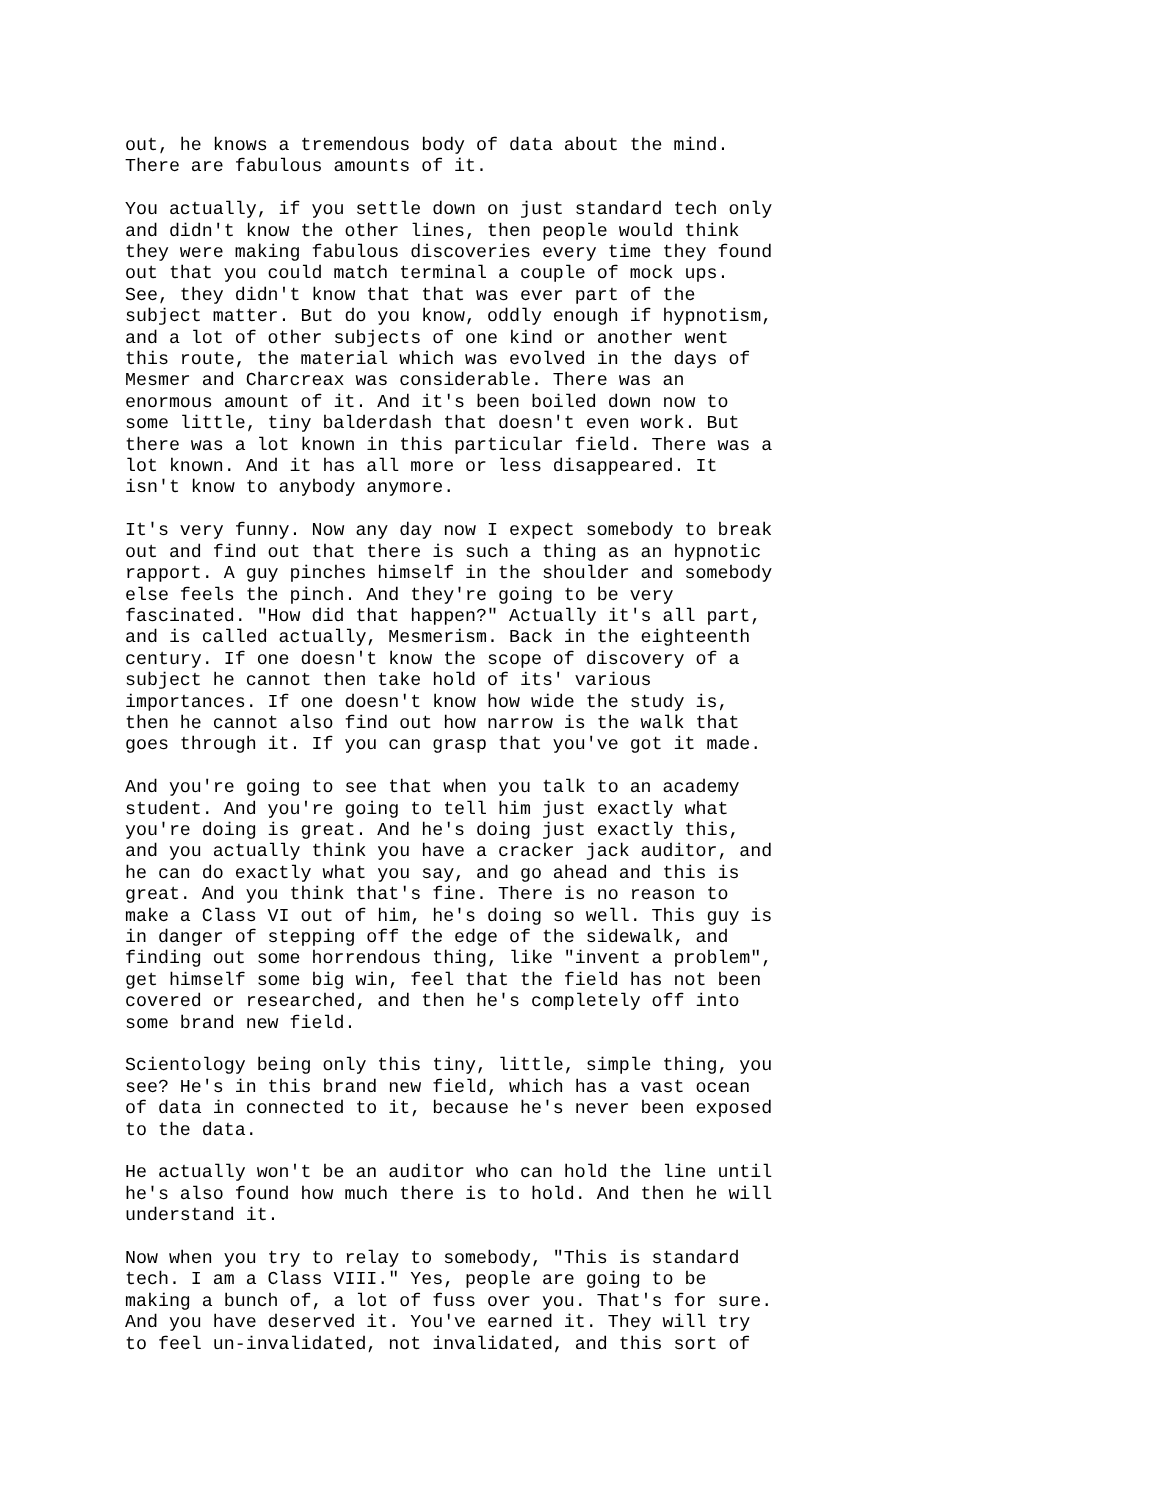out, he knows a tremendous body of data about the mind. There are fabulous amounts of it.
You actually, if you settle down on just standard tech only and didn't know the other lines, then people would think they were making fabulous discoveries every time they found out that you could match terminal a couple of mock ups. See, they didn't know that that was ever part of the subject matter. But do you know, oddly enough if hypnotism, and a lot of other subjects of one kind or another went this route, the material which was evolved in the days of Mesmer and Charcreax was considerable. There was an enormous amount of it. And it's been boiled down now to some little, tiny balderdash that doesn't even work. But there was a lot known in this particular field. There was a lot known. And it has all more or less disappeared. It isn't know to anybody anymore.
It's very funny. Now any day now I expect somebody to break out and find out that there is such a thing as an hypnotic rapport. A guy pinches himself in the shoulder and somebody else feels the pinch. And they're going to be very fascinated. "How did that happen?" Actually it's all part, and is called actually, Mesmerism. Back in the eighteenth century. If one doesn't know the scope of discovery of a subject he cannot then take hold of its' various importances. If one doesn't know how wide the study is, then he cannot also find out how narrow is the walk that goes through it. If you can grasp that you've got it made.
And you're going to see that when you talk to an academy student. And you're going to tell him just exactly what you're doing is great. And he's doing just exactly this, and you actually think you have a cracker jack auditor, and he can do exactly what you say, and go ahead and this is great. And you think that's fine. There is no reason to make a Class VI out of him, he's doing so well. This guy is in danger of stepping off the edge of the sidewalk, and finding out some horrendous thing, like "invent a problem", get himself some big win, feel that the field has not been covered or researched, and then he's completely off into some brand new field.
Scientology being only this tiny, little, simple thing, you see? He's in this brand new field, which has a vast ocean of data in connected to it, because he's never been exposed to the data.
He actually won't be an auditor who can hold the line until he's also found how much there is to hold. And then he will understand it.
Now when you try to relay to somebody, "This is standard tech. I am a Class VIII." Yes, people are going to be making a bunch of, a lot of fuss over you. That's for sure. And you have deserved it. You've earned it. They will try to feel un-invalidated, not invalidated, and this sort of